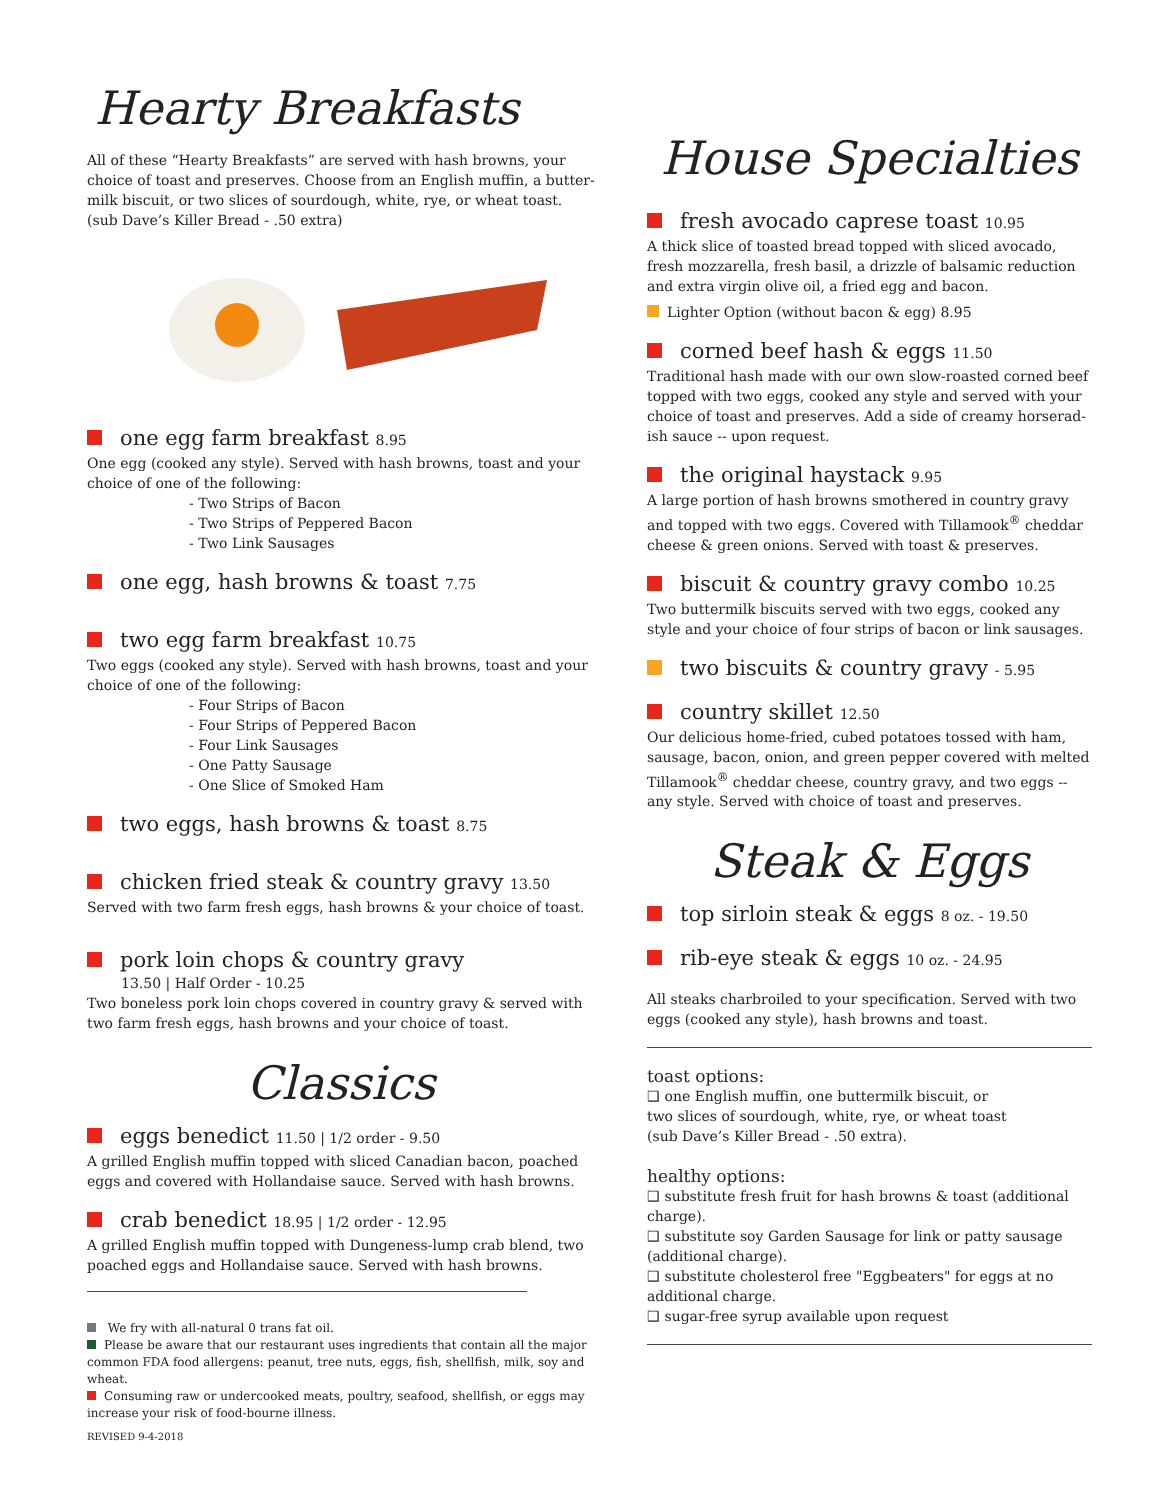Hearty Breakfasts
All of these “Hearty Breakfasts” are served with hash browns, your choice of toast and preserves. Choose from an English muffin, a butter-milk biscuit, or two slices of sourdough, white, rye, or wheat toast. (sub Dave’s Killer Bread - .50 extra)
one egg farm breakfast 8.95
One egg (cooked any style). Served with hash browns, toast and your choice of one of the following:
- Two Strips of Bacon
- Two Strips of Peppered Bacon
- Two Link Sausages
one egg, hash browns & toast 7.75
two egg farm breakfast 10.75
Two eggs (cooked any style). Served with hash browns, toast and your choice of one of the following:
- Four Strips of Bacon
- Four Strips of Peppered Bacon
- Four Link Sausages
- One Patty Sausage
- One Slice of Smoked Ham
two eggs, hash browns & toast 8.75
chicken fried steak & country gravy 13.50
Served with two farm fresh eggs, hash browns & your choice of toast.
pork loin chops & country gravy
13.50 | Half Order - 10.25
Two boneless pork loin chops covered in country gravy & served with two farm fresh eggs, hash browns and your choice of toast.
Classics
eggs benedict 11.50 | 1/2 order - 9.50
A grilled English muffin topped with sliced Canadian bacon, poached eggs and covered with Hollandaise sauce. Served with hash browns.
crab benedict 18.95 | 1/2 order - 12.95
A grilled English muffin topped with Dungeness-lump crab blend, two poached eggs and Hollandaise sauce. Served with hash browns.
We fry with all-natural 0 trans fat oil.
Please be aware that our restaurant uses ingredients that contain all the major common FDA food allergens: peanut, tree nuts, eggs, fish, shellfish, milk, soy and wheat.
Consuming raw or undercooked meats, poultry, seafood, shellfish, or eggs may increase your risk of food-bourne illness.
REVISED 9-4-2018
House Specialties
fresh avocado caprese toast 10.95
A thick slice of toasted bread topped with sliced avocado, fresh mozzarella, fresh basil, a drizzle of balsamic reduction and extra virgin olive oil, a fried egg and bacon.
Lighter Option (without bacon & egg) 8.95
corned beef hash & eggs 11.50
Traditional hash made with our own slow-roasted corned beef topped with two eggs, cooked any style and served with your choice of toast and preserves. Add a side of creamy horserad-ish sauce -- upon request.
the original haystack 9.95
A large portion of hash browns smothered in country gravy and topped with two eggs. Covered with Tillamook<sup>®</sup> cheddar cheese & green onions. Served with toast & preserves.
biscuit & country gravy combo 10.25
Two buttermilk biscuits served with two eggs, cooked any style and your choice of four strips of bacon or link sausages.
two biscuits & country gravy - 5.95
country skillet 12.50
Our delicious home-fried, cubed potatoes tossed with ham, sausage, bacon, onion, and green pepper covered with melted Tillamook<sup>®</sup> cheddar cheese, country gravy, and two eggs -- any style. Served with choice of toast and preserves.
Steak & Eggs
top sirloin steak & eggs 8 oz. - 19.50
rib-eye steak & eggs 10 oz. - 24.95
All steaks charbroiled to your specification. Served with two eggs (cooked any style), hash browns and toast.
toast options:
❑ one English muffin, one buttermilk biscuit, or
two slices of sourdough, white, rye, or wheat toast
(sub Dave’s Killer Bread - .50 extra).
healthy options:
❑ substitute fresh fruit for hash browns & toast (additional charge).
❑ substitute soy Garden Sausage for link or patty sausage (additional charge).
❑ substitute cholesterol free "Eggbeaters" for eggs at no additional charge.
❑ sugar-free syrup available upon request